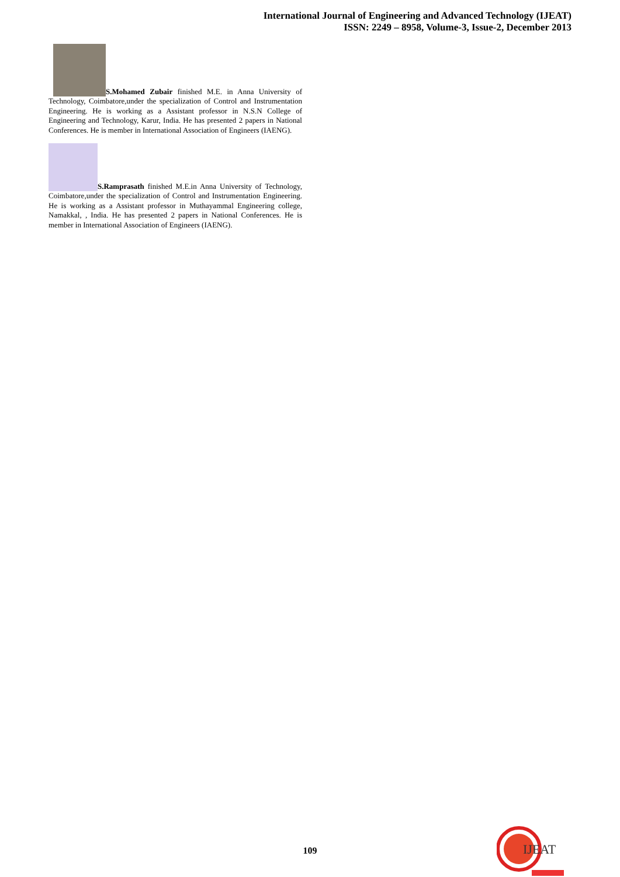International Journal of Engineering and Advanced Technology (IJEAT)
ISSN: 2249 – 8958, Volume-3, Issue-2, December 2013
S.Mohamed Zubair finished M.E. in Anna University of Technology, Coimbatore,under the specialization of Control and Instrumentation Engineering. He is working as a Assistant professor in N.S.N College of Engineering and Technology, Karur, India. He has presented 2 papers in National Conferences. He is member in International Association of Engineers (IAENG).
S.Ramprasath finished M.E.in Anna University of Technology, Coimbatore,under the specialization of Control and Instrumentation Engineering. He is working as a Assistant professor in Muthayammal Engineering college, Namakkal, , India. He has presented 2 papers in National Conferences. He is member in International Association of Engineers (IAENG).
109
IJEAT